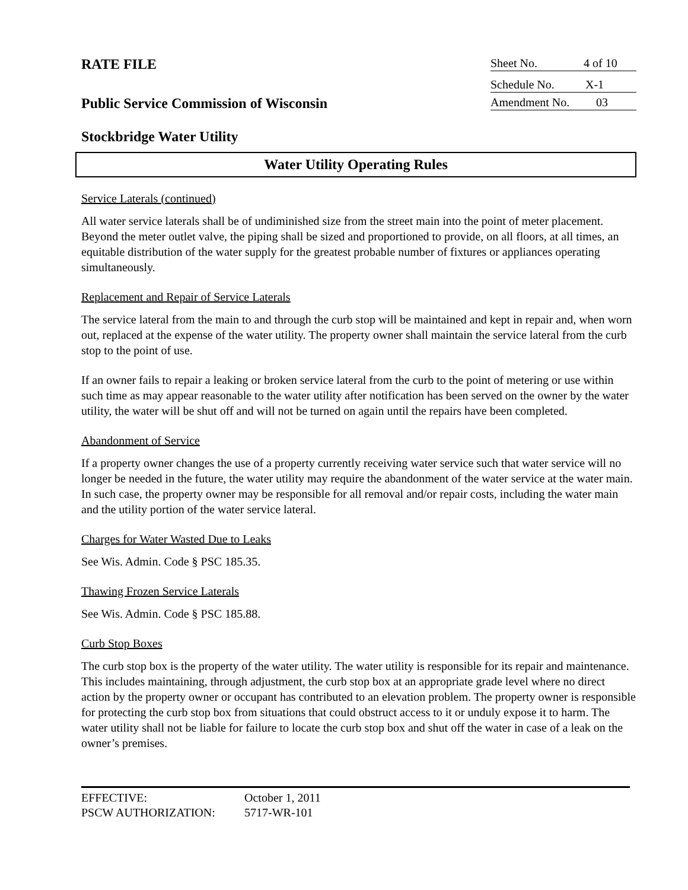RATE FILE
Sheet No. 4 of 10
Schedule No. X-1
Public Service Commission of Wisconsin
Amendment No. 03
Stockbridge Water Utility
Water Utility Operating Rules
Service Laterals (continued)
All water service laterals shall be of undiminished size from the street main into the point of meter placement. Beyond the meter outlet valve, the piping shall be sized and proportioned to provide, on all floors, at all times, an equitable distribution of the water supply for the greatest probable number of fixtures or appliances operating simultaneously.
Replacement and Repair of Service Laterals
The service lateral from the main to and through the curb stop will be maintained and kept in repair and, when worn out, replaced at the expense of the water utility. The property owner shall maintain the service lateral from the curb stop to the point of use.
If an owner fails to repair a leaking or broken service lateral from the curb to the point of metering or use within such time as may appear reasonable to the water utility after notification has been served on the owner by the water utility, the water will be shut off and will not be turned on again until the repairs have been completed.
Abandonment of Service
If a property owner changes the use of a property currently receiving water service such that water service will no longer be needed in the future, the water utility may require the abandonment of the water service at the water main. In such case, the property owner may be responsible for all removal and/or repair costs, including the water main and the utility portion of the water service lateral.
Charges for Water Wasted Due to Leaks
See Wis. Admin. Code § PSC 185.35.
Thawing Frozen Service Laterals
See Wis. Admin. Code § PSC 185.88.
Curb Stop Boxes
The curb stop box is the property of the water utility. The water utility is responsible for its repair and maintenance. This includes maintaining, through adjustment, the curb stop box at an appropriate grade level where no direct action by the property owner or occupant has contributed to an elevation problem. The property owner is responsible for protecting the curb stop box from situations that could obstruct access to it or unduly expose it to harm. The water utility shall not be liable for failure to locate the curb stop box and shut off the water in case of a leak on the owner’s premises.
EFFECTIVE: October 1, 2011
PSCW AUTHORIZATION: 5717-WR-101